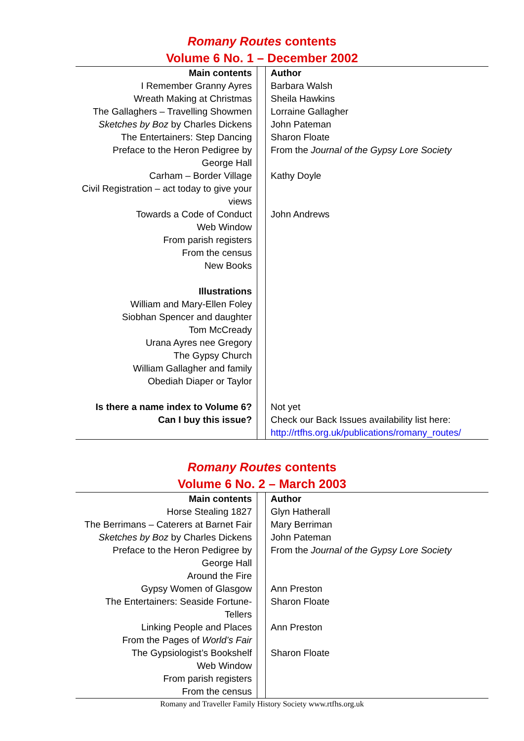Romany Routes contents
Volume 6 No. 1 – December 2002
| Main contents | | Author |
| I Remember Granny Ayres | | Barbara Walsh |
| Wreath Making at Christmas | | Sheila Hawkins |
| The Gallaghers – Travelling Showmen | | Lorraine Gallagher |
| Sketches by Boz by Charles Dickens | | John Pateman |
| The Entertainers: Step Dancing | | Sharon Floate |
| Preface to the Heron Pedigree by George Hall | | From the Journal of the Gypsy Lore Society |
| Carham – Border Village | | Kathy Doyle |
| Civil Registration – act today to give your views | | |
| Towards a Code of Conduct | | John Andrews |
| Web Window | | |
| From parish registers | | |
| From the census | | |
| New Books | | |
| Illustrations | | |
| William and Mary-Ellen Foley | | |
| Siobhan Spencer and daughter | | |
| Tom McCready | | |
| Urana Ayres nee Gregory | | |
| The Gypsy Church | | |
| William Gallagher and family | | |
| Obediah Diaper or Taylor | | |
| Is there a name index to Volume 6? | | Not yet |
| Can I buy this issue? | | Check our Back Issues availability list here: http://rtfhs.org.uk/publications/romany_routes/ |
Romany Routes contents
Volume 6 No. 2 – March 2003
| Main contents | | Author |
| Horse Stealing 1827 | | Glyn Hatherall |
| The Berrimans – Caterers at Barnet Fair | | Mary Berriman |
| Sketches by Boz by Charles Dickens | | John Pateman |
| Preface to the Heron Pedigree by George Hall | | From the Journal of the Gypsy Lore Society |
| Around the Fire | | |
| Gypsy Women of Glasgow | | Ann Preston |
| The Entertainers: Seaside Fortune-Tellers | | Sharon Floate |
| Linking People and Places | | Ann Preston |
| From the Pages of World’s Fair | | |
| The Gypsiologist’s Bookshelf | | Sharon Floate |
| Web Window | | |
| From parish registers | | |
| From the census | | |
Romany and Traveller Family History Society www.rtfhs.org.uk